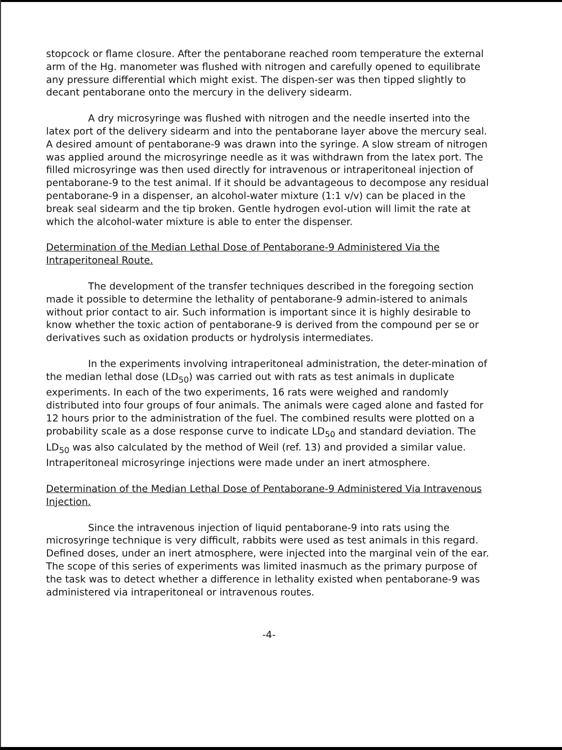stopcock or flame closure. After the pentaborane reached room temperature the external arm of the Hg. manometer was flushed with nitrogen and carefully opened to equilibrate any pressure differential which might exist. The dispen-ser was then tipped slightly to decant pentaborane onto the mercury in the delivery sidearm.
A dry microsyringe was flushed with nitrogen and the needle inserted into the latex port of the delivery sidearm and into the pentaborane layer above the mercury seal. A desired amount of pentaborane-9 was drawn into the syringe. A slow stream of nitrogen was applied around the microsyringe needle as it was withdrawn from the latex port. The filled microsyringe was then used directly for intravenous or intraperitoneal injection of pentaborane-9 to the test animal. If it should be advantageous to decompose any residual pentaborane-9 in a dispenser, an alcohol-water mixture (1:1 v/v) can be placed in the break seal sidearm and the tip broken. Gentle hydrogen evol-ution will limit the rate at which the alcohol-water mixture is able to enter the dispenser.
Determination of the Median Lethal Dose of Pentaborane-9 Administered Via the Intraperitoneal Route.
The development of the transfer techniques described in the foregoing section made it possible to determine the lethality of pentaborane-9 admin-istered to animals without prior contact to air. Such information is important since it is highly desirable to know whether the toxic action of pentaborane-9 is derived from the compound per se or derivatives such as oxidation products or hydrolysis intermediates.
In the experiments involving intraperitoneal administration, the deter-mination of the median lethal dose (LD<sub>50</sub>) was carried out with rats as test animals in duplicate experiments. In each of the two experiments, 16 rats were weighed and randomly distributed into four groups of four animals. The animals were caged alone and fasted for 12 hours prior to the administration of the fuel. The combined results were plotted on a probability scale as a dose response curve to indicate LD<sub>50</sub> and standard deviation. The LD<sub>50</sub> was also calculated by the method of Weil (ref. 13) and provided a similar value. Intraperitoneal microsyringe injections were made under an inert atmosphere.
Determination of the Median Lethal Dose of Pentaborane-9 Administered Via Intravenous Injection.
Since the intravenous injection of liquid pentaborane-9 into rats using the microsyringe technique is very difficult, rabbits were used as test animals in this regard. Defined doses, under an inert atmosphere, were injected into the marginal vein of the ear. The scope of this series of experiments was limited inasmuch as the primary purpose of the task was to detect whether a difference in lethality existed when pentaborane-9 was administered via intraperitoneal or intravenous routes.
-4-